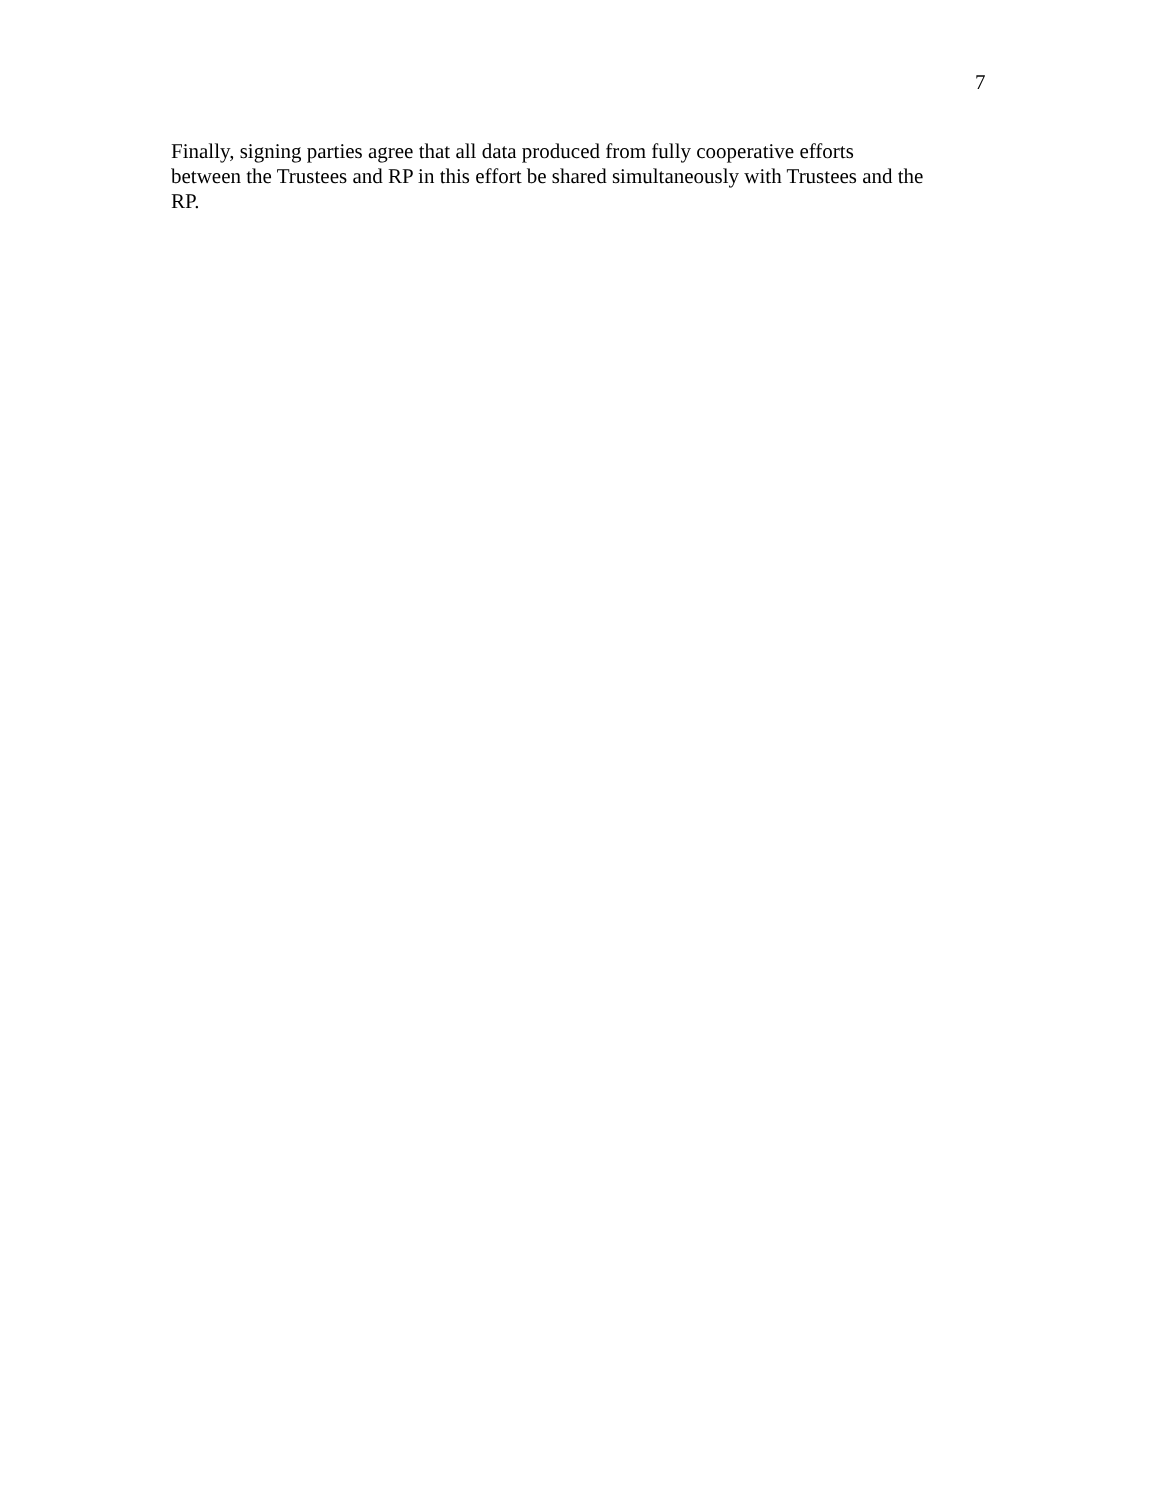7
Finally, signing parties agree that all data produced from fully cooperative efforts
between the Trustees and RP in this effort be shared simultaneously with Trustees and the
RP.